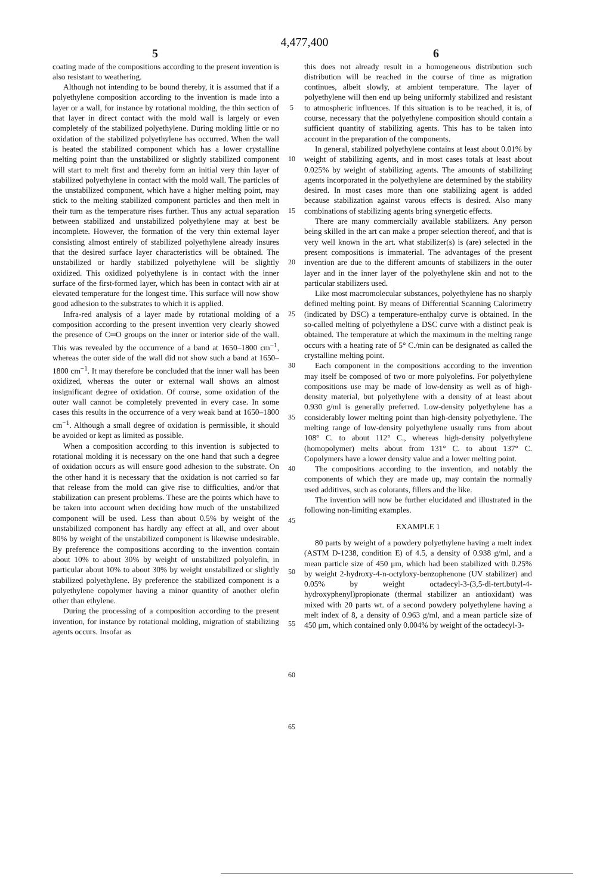4,477,400
5 6
coating made of the compositions according to the present invention is also resistant to weathering.
Although not intending to be bound thereby, it is assumed that if a polyethylene composition according to the invention is made into a layer or a wall, for instance by rotational molding, the thin section of that layer in direct contact with the mold wall is largely or even completely of the stabilized polyethylene. During molding little or no oxidation of the stabilized polyethylene has occurred. When the wall is heated the stabilized component which has a lower crystalline melting point than the unstabilized or slightly stabilized component will start to melt first and thereby form an initial very thin layer of stabilized polyethylene in contact with the mold wall. The particles of the unstabilized component, which have a higher melting point, may stick to the melting stabilized component particles and then melt in their turn as the temperature rises further. Thus any actual separation between stabilized and unstabilized polyethylene may at best be incomplete. However, the formation of the very thin external layer consisting almost entirely of stabilized polyethylene already insures that the desired surface layer characteristics will be obtained. The unstabilized or hardly stabilized polyethylene will be slightly oxidized. This oxidized polyethylene is in contact with the inner surface of the first-formed layer, which has been in contact with air at elevated temperature for the longest time. This surface will now show good adhesion to the substrates to which it is applied.
Infra-red analysis of a layer made by rotational molding of a composition according to the present invention very clearly showed the presence of C═O groups on the inner or interior side of the wall. This was revealed by the occurrence of a band at 1650–1800 cm<sup>−1</sup>, whereas the outer side of the wall did not show such a band at 1650–1800 cm<sup>−1</sup>. It may therefore be concluded that the inner wall has been oxidized, whereas the outer or external wall shows an almost insignificant degree of oxidation. Of course, some oxidation of the outer wall cannot be completely prevented in every case. In some cases this results in the occurrence of a very weak band at 1650–1800 cm<sup>−1</sup>. Although a small degree of oxidation is permissible, it should be avoided or kept as limited as possible.
When a composition according to this invention is subjected to rotational molding it is necessary on the one hand that such a degree of oxidation occurs as will ensure good adhesion to the substrate. On the other hand it is necessary that the oxidation is not carried so far that release from the mold can give rise to difficulties, and/or that stabilization can present problems. These are the points which have to be taken into account when deciding how much of the unstabilized component will be used. Less than about 0.5% by weight of the unstabilized component has hardly any effect at all, and over about 80% by weight of the unstabilized component is likewise undesirable. By preference the compositions according to the invention contain about 10% to about 30% by weight of unstabilized polyolefin, in particular about 10% to about 30% by weight unstabilized or slightly stabilized polyethylene. By preference the stabilized component is a polyethylene copolymer having a minor quantity of another olefin other than ethylene.
During the processing of a composition according to the present invention, for instance by rotational molding, migration of stabilizing agents occurs. Insofar as
5
10
15
20
25
30
35
40
45
50
55
60
65
this does not already result in a homogeneous distribution such distribution will be reached in the course of time as migration continues, albeit slowly, at ambient temperature. The layer of polyethylene will then end up being uniformly stabilized and resistant to atmospheric influences. If this situation is to be reached, it is, of course, necessary that the polyethylene composition should contain a sufficient quantity of stabilizing agents. This has to be taken into account in the preparation of the components.
In general, stabilized polyethylene contains at least about 0.01% by weight of stabilizing agents, and in most cases totals at least about 0.025% by weight of stabilizing agents. The amounts of stabilizing agents incorporated in the polyethylene are determined by the stability desired. In most cases more than one stabilizing agent is added because stabilization against varous effects is desired. Also many combinations of stabilizing agents bring synergetic effects.
There are many commercially available stabilizers. Any person being skilled in the art can make a proper selection thereof, and that is very well known in the art. what stabilizer(s) is (are) selected in the present compositions is immaterial. The advantages of the present invention are due to the different amounts of stabilizers in the outer layer and in the inner layer of the polyethylene skin and not to the particular stabilizers used.
Like most macromolecular substances, polyethylene has no sharply defined melting point. By means of Differential Scanning Calorimetry (indicated by DSC) a temperature-enthalpy curve is obtained. In the so-called melting of polyethylene a DSC curve with a distinct peak is obtained. The temperature at which the maximum in the melting range occurs with a heating rate of 5° C./min can be designated as called the crystalline melting point.
Each component in the compositions according to the invention may itself be composed of two or more polyolefins. For polyethylene compositions use may be made of low-density as well as of high-density material, but polyethylene with a density of at least about 0.930 g/ml is generally preferred. Low-density polyethylene has a considerably lower melting point than high-density polyethylene. The melting range of low-density polyethylene usually runs from about 108° C. to about 112° C., whereas high-density polyethylene (homopolymer) melts about from 131° C. to about 137° C. Copolymers have a lower density value and a lower melting point.
The compositions according to the invention, and notably the components of which they are made up, may contain the normally used additives, such as colorants, fillers and the like.
The invention will now be further elucidated and illustrated in the following non-limiting examples.
EXAMPLE 1
80 parts by weight of a powdery polyethylene having a melt index (ASTM D-1238, condition E) of 4.5, a density of 0.938 g/ml, and a mean particle size of 450 μm, which had been stabilized with 0.25% by weight 2-hydroxy-4-n-octyloxy-benzophenone (UV stabilizer) and 0.05% by weight octadecyl-3-(3,5-di-tert.butyl-4-hydroxyphenyl)propionate (thermal stabilizer an antioxidant) was mixed with 20 parts wt. of a second powdery polyethylene having a melt index of 8, a density of 0.963 g/ml, and a mean particle size of 450 μm, which contained only 0.004% by weight of the octadecyl-3-